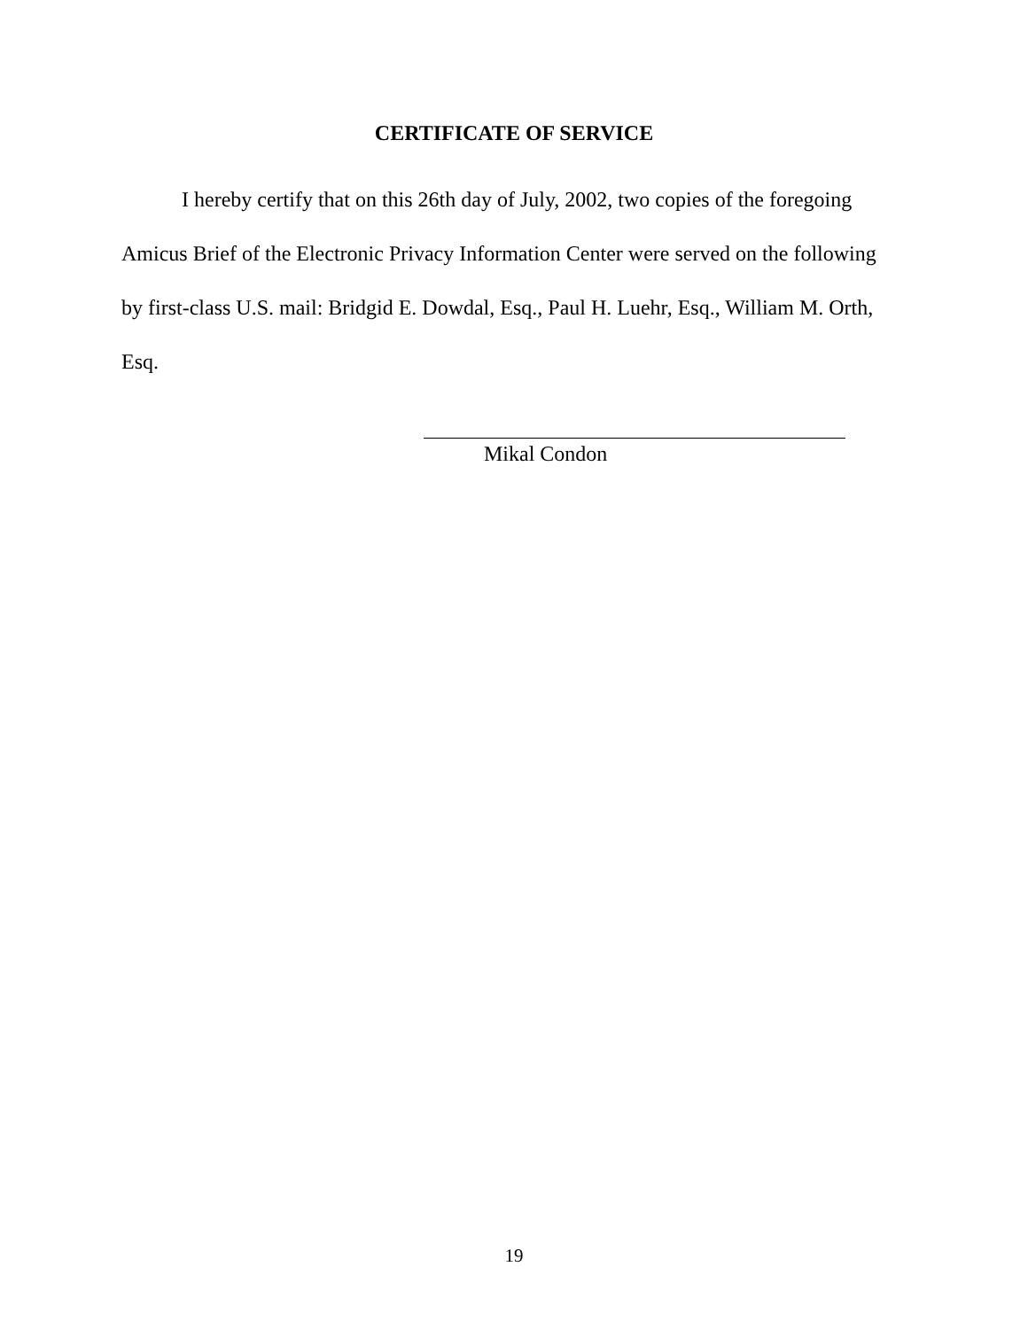CERTIFICATE OF SERVICE
I hereby certify that on this 26th day of July, 2002, two copies of the foregoing Amicus Brief of the Electronic Privacy Information Center were served on the following by first-class U.S. mail: Bridgid E. Dowdal, Esq., Paul H. Luehr, Esq., William M. Orth, Esq.
Mikal Condon
19